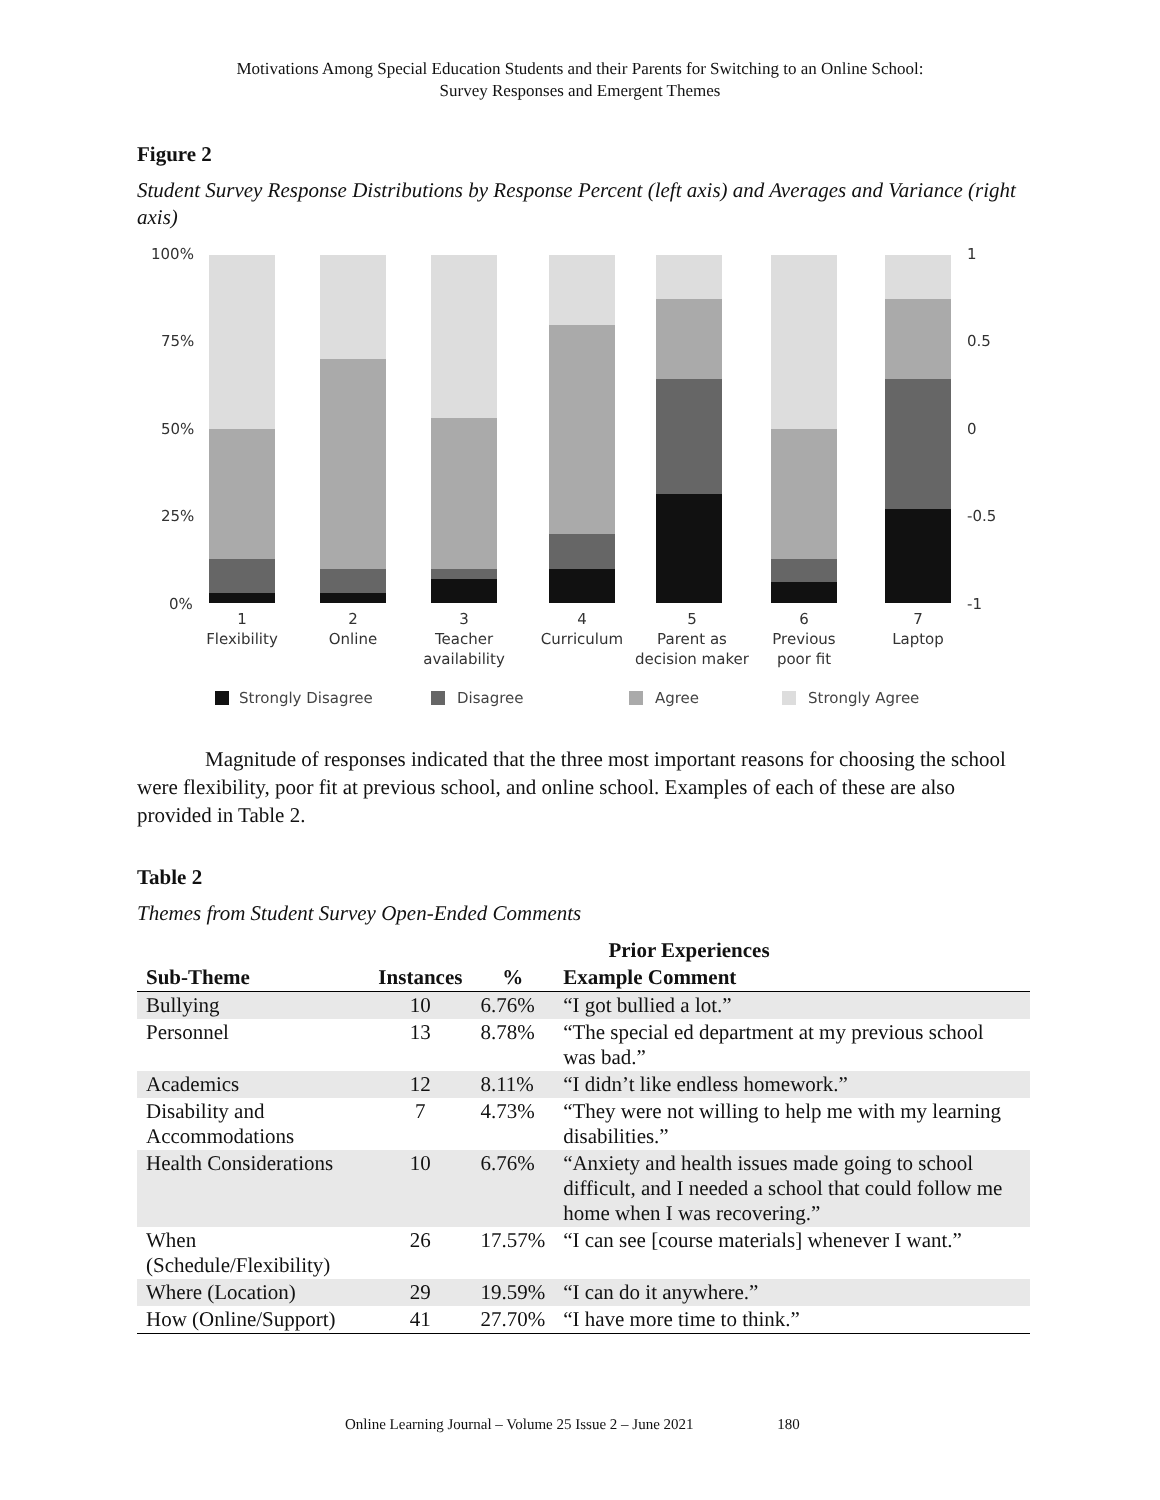Motivations Among Special Education Students and their Parents for Switching to an Online School:
Survey Responses and Emergent Themes
Figure 2
Student Survey Response Distributions by Response Percent (left axis) and Averages and Variance (right axis)
100%
75%
50%
25%
0%
1
0.5
0
-0.5
-1
1
Flexibility
2
Online
3
Teacher
availability
4
Curriculum
5
Parent as
decision maker
6
Previous
poor fit
7
Laptop
Strongly Disagree
Disagree
Agree
Strongly Agree
Magnitude of responses indicated that the three most important reasons for choosing the school were flexibility, poor fit at previous school, and online school. Examples of each of these are also provided in Table 2.
Table 2
Themes from Student Survey Open-Ended Comments
| Prior Experiences | | | |
| --- | --- | --- | --- |
| Sub-Theme | Instances | % | Example Comment |
| Bullying | 10 | 6.76% | “I got bullied a lot.” |
| Personnel | 13 | 8.78% | “The special ed department at my previous school was bad.” |
| Academics | 12 | 8.11% | “I didn’t like endless homework.” |
| Disability and Accommodations | 7 | 4.73% | “They were not willing to help me with my learning disabilities.” |
| Health Considerations | 10 | 6.76% | “Anxiety and health issues made going to school difficult, and I needed a school that could follow me home when I was recovering.” |
| When (Schedule/Flexibility) | 26 | 17.57% | “I can see [course materials] whenever I want.” |
| Where (Location) | 29 | 19.59% | “I can do it anywhere.” |
| How (Online/Support) | 41 | 27.70% | “I have more time to think.” |
Online Learning Journal – Volume 25 Issue 2 – June 2021 180